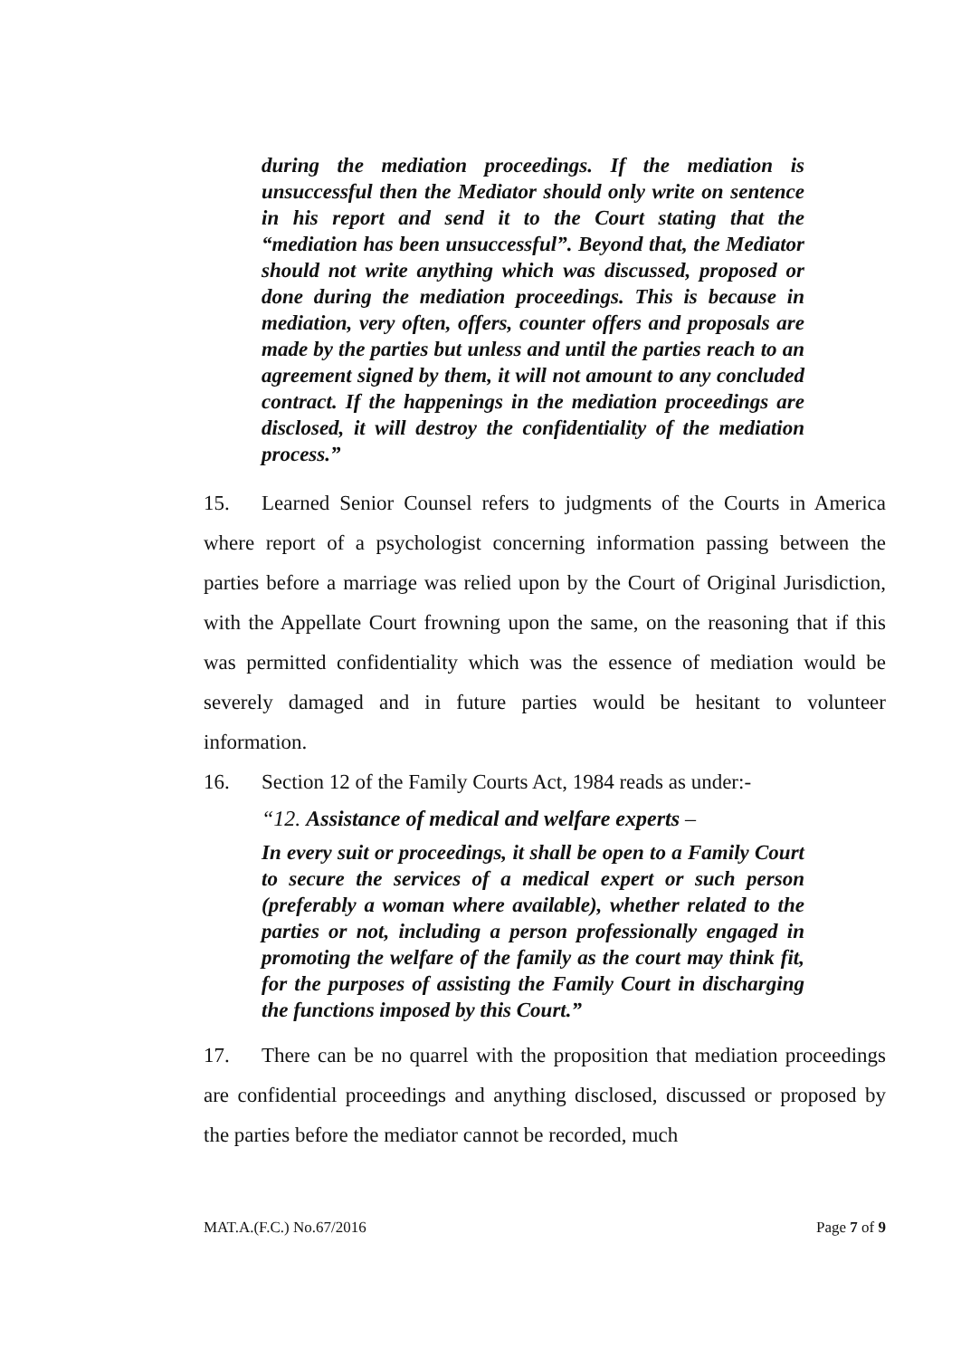during the mediation proceedings. If the mediation is unsuccessful then the Mediator should only write on sentence in his report and send it to the Court stating that the “mediation has been unsuccessful”. Beyond that, the Mediator should not write anything which was discussed, proposed or done during the mediation proceedings. This is because in mediation, very often, offers, counter offers and proposals are made by the parties but unless and until the parties reach to an agreement signed by them, it will not amount to any concluded contract. If the happenings in the mediation proceedings are disclosed, it will destroy the confidentiality of the mediation process.”
15. Learned Senior Counsel refers to judgments of the Courts in America where report of a psychologist concerning information passing between the parties before a marriage was relied upon by the Court of Original Jurisdiction, with the Appellate Court frowning upon the same, on the reasoning that if this was permitted confidentiality which was the essence of mediation would be severely damaged and in future parties would be hesitant to volunteer information.
16. Section 12 of the Family Courts Act, 1984 reads as under:-
“12. Assistance of medical and welfare experts –
In every suit or proceedings, it shall be open to a Family Court to secure the services of a medical expert or such person (preferably a woman where available), whether related to the parties or not, including a person professionally engaged in promoting the welfare of the family as the court may think fit, for the purposes of assisting the Family Court in discharging the functions imposed by this Court.”
17. There can be no quarrel with the proposition that mediation proceedings are confidential proceedings and anything disclosed, discussed or proposed by the parties before the mediator cannot be recorded, much
MAT.A.(F.C.) No.67/2016 Page 7 of 9